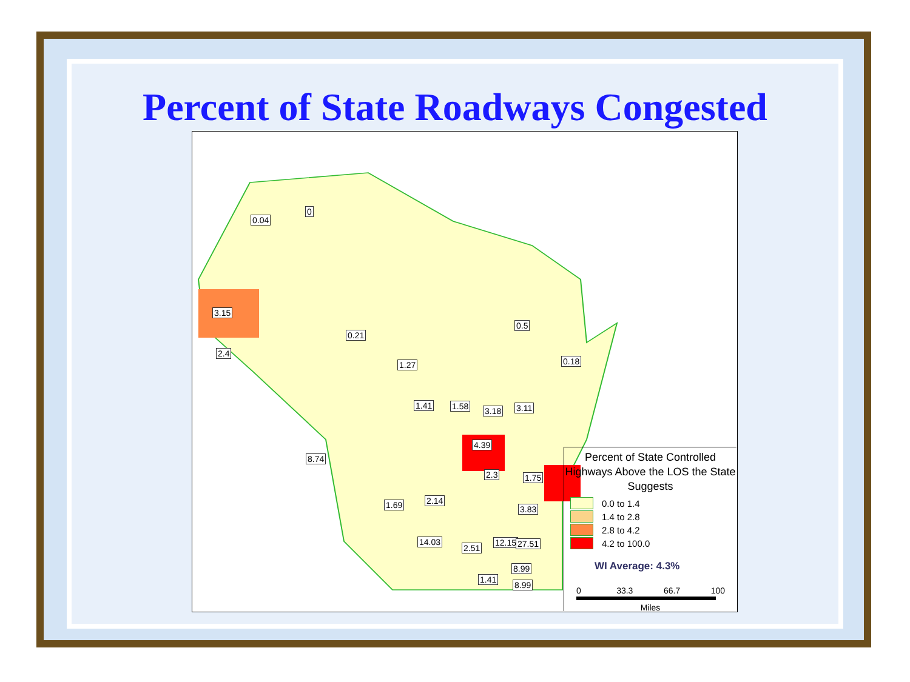Percent of State Roadways Congested
Percent of State Controlled Highways Above the LOS the State Suggests
0.0 to 1.4
1.4 to 2.8
2.8 to 4.2
4.2 to 100.0
WI Average: 4.3%
0 33.3 66.7 100
Miles
0.04
0
3.15
2.4
0.21
1.27
0.5
0.18
1.41 1.58 3.18 3.11
4.39
8.74
14.03 12.15 27.51
8.99
8.99
3.83
1.75 2.3
2.14 1.69
2.51
1.41